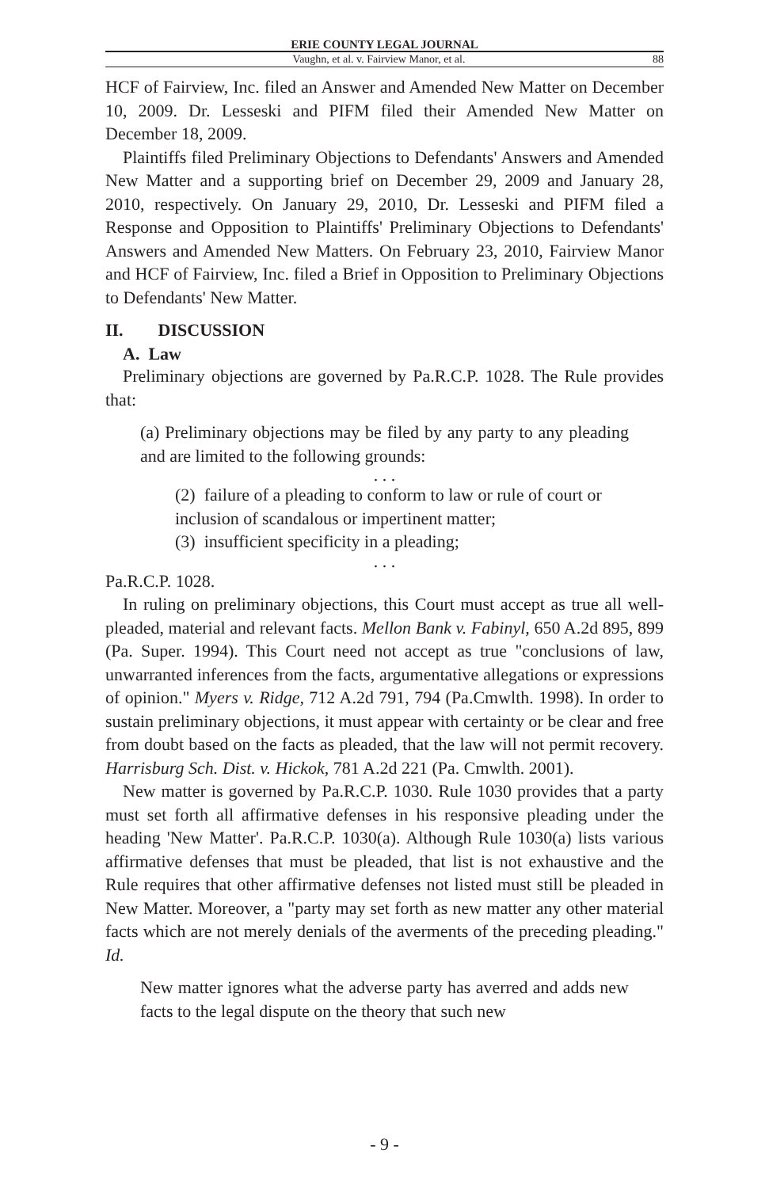ERIE COUNTY LEGAL JOURNAL
Vaughn, et al. v. Fairview Manor, et al. 88
HCF of Fairview, Inc. filed an Answer and Amended New Matter on December 10, 2009. Dr. Lesseski and PIFM filed their Amended New Matter on December 18, 2009.
Plaintiffs filed Preliminary Objections to Defendants' Answers and Amended New Matter and a supporting brief on December 29, 2009 and January 28, 2010, respectively. On January 29, 2010, Dr. Lesseski and PIFM filed a Response and Opposition to Plaintiffs' Preliminary Objections to Defendants' Answers and Amended New Matters. On February 23, 2010, Fairview Manor and HCF of Fairview, Inc. filed a Brief in Opposition to Preliminary Objections to Defendants' New Matter.
II. DISCUSSION
A. Law
Preliminary objections are governed by Pa.R.C.P. 1028. The Rule provides that:
(a) Preliminary objections may be filed by any party to any pleading and are limited to the following grounds:
. . .
(2) failure of a pleading to conform to law or rule of court or inclusion of scandalous or impertinent matter;
(3) insufficient specificity in a pleading;
. . .
Pa.R.C.P. 1028.
In ruling on preliminary objections, this Court must accept as true all well-pleaded, material and relevant facts. Mellon Bank v. Fabinyl, 650 A.2d 895, 899 (Pa. Super. 1994). This Court need not accept as true "conclusions of law, unwarranted inferences from the facts, argumentative allegations or expressions of opinion." Myers v. Ridge, 712 A.2d 791, 794 (Pa.Cmwlth. 1998). In order to sustain preliminary objections, it must appear with certainty or be clear and free from doubt based on the facts as pleaded, that the law will not permit recovery. Harrisburg Sch. Dist. v. Hickok, 781 A.2d 221 (Pa. Cmwlth. 2001).
New matter is governed by Pa.R.C.P. 1030. Rule 1030 provides that a party must set forth all affirmative defenses in his responsive pleading under the heading 'New Matter'. Pa.R.C.P. 1030(a). Although Rule 1030(a) lists various affirmative defenses that must be pleaded, that list is not exhaustive and the Rule requires that other affirmative defenses not listed must still be pleaded in New Matter. Moreover, a "party may set forth as new matter any other material facts which are not merely denials of the averments of the preceding pleading." Id.
New matter ignores what the adverse party has averred and adds new facts to the legal dispute on the theory that such new
- 9 -